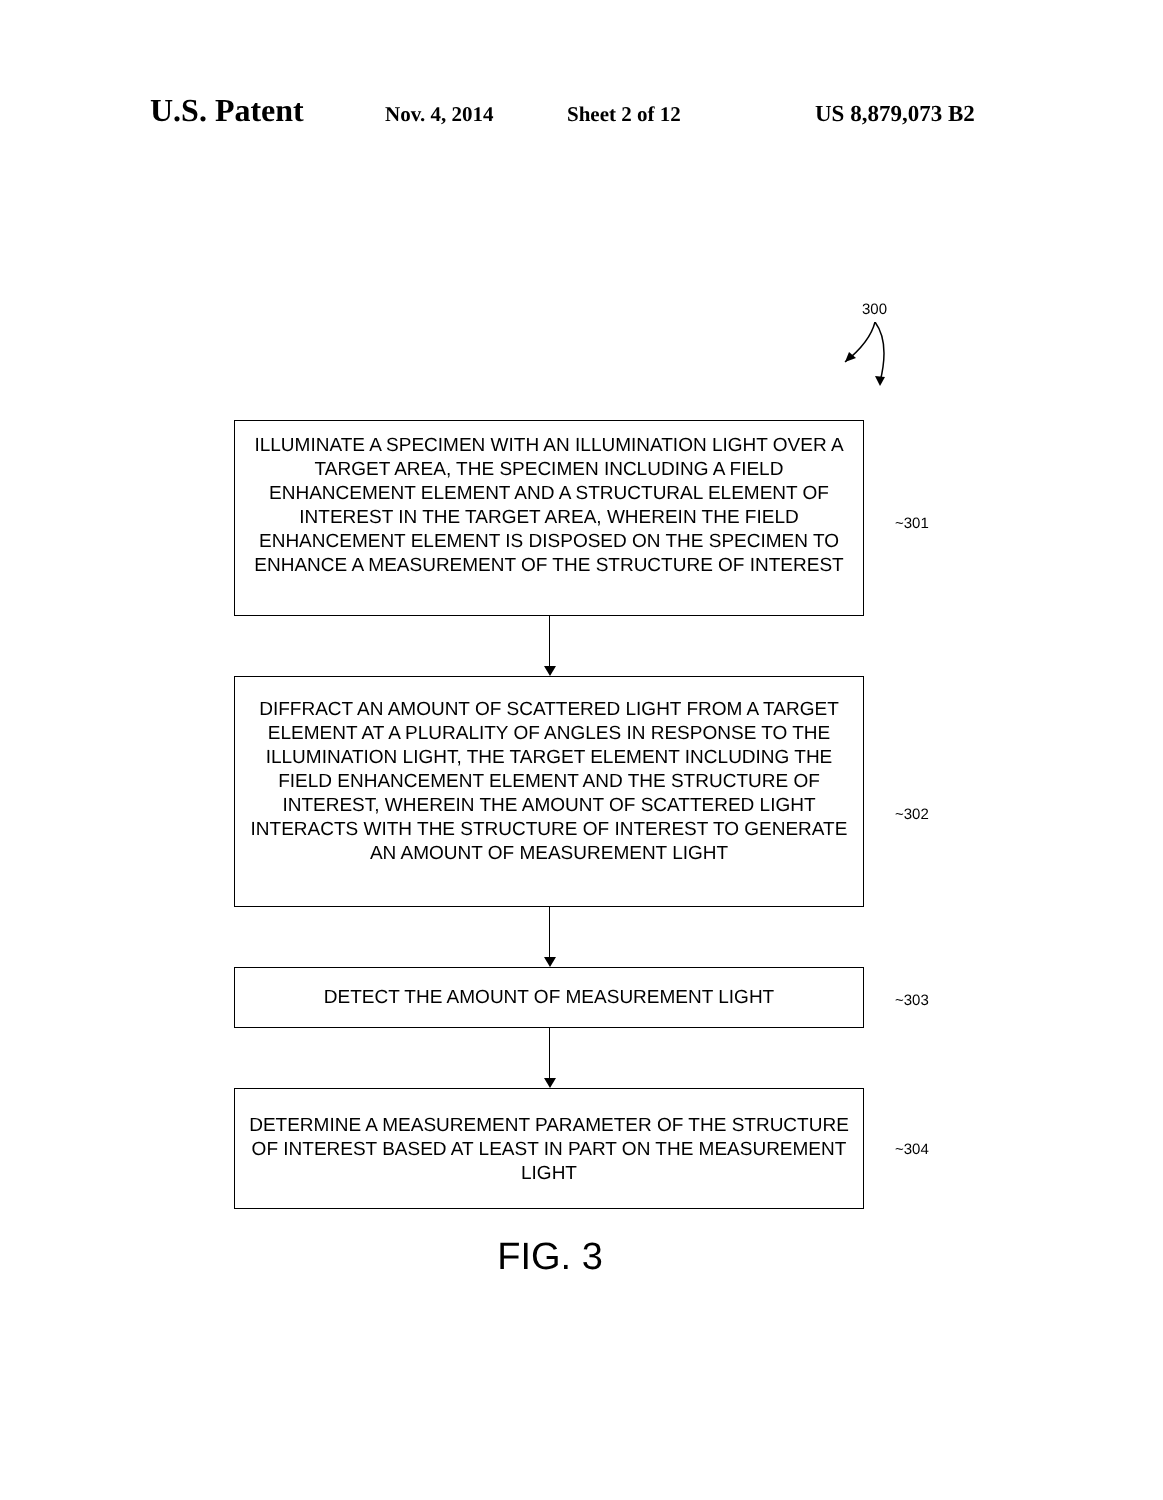U.S. Patent Nov. 4, 2014 Sheet 2 of 12 US 8,879,073 B2
300
ILLUMINATE A SPECIMEN WITH AN ILLUMINATION LIGHT OVER A TARGET AREA, THE SPECIMEN INCLUDING A FIELD ENHANCEMENT ELEMENT AND A STRUCTURAL ELEMENT OF INTEREST IN THE TARGET AREA, WHEREIN THE FIELD ENHANCEMENT ELEMENT IS DISPOSED ON THE SPECIMEN TO ENHANCE A MEASUREMENT OF THE STRUCTURE OF INTEREST
~301
DIFFRACT AN AMOUNT OF SCATTERED LIGHT FROM A TARGET ELEMENT AT A PLURALITY OF ANGLES IN RESPONSE TO THE ILLUMINATION LIGHT, THE TARGET ELEMENT INCLUDING THE FIELD ENHANCEMENT ELEMENT AND THE STRUCTURE OF INTEREST, WHEREIN THE AMOUNT OF SCATTERED LIGHT INTERACTS WITH THE STRUCTURE OF INTEREST TO GENERATE AN AMOUNT OF MEASUREMENT LIGHT
~302
DETECT THE AMOUNT OF MEASUREMENT LIGHT ~303
DETERMINE A MEASUREMENT PARAMETER OF THE STRUCTURE OF INTEREST BASED AT LEAST IN PART ON THE MEASUREMENT LIGHT
~304
FIG. 3